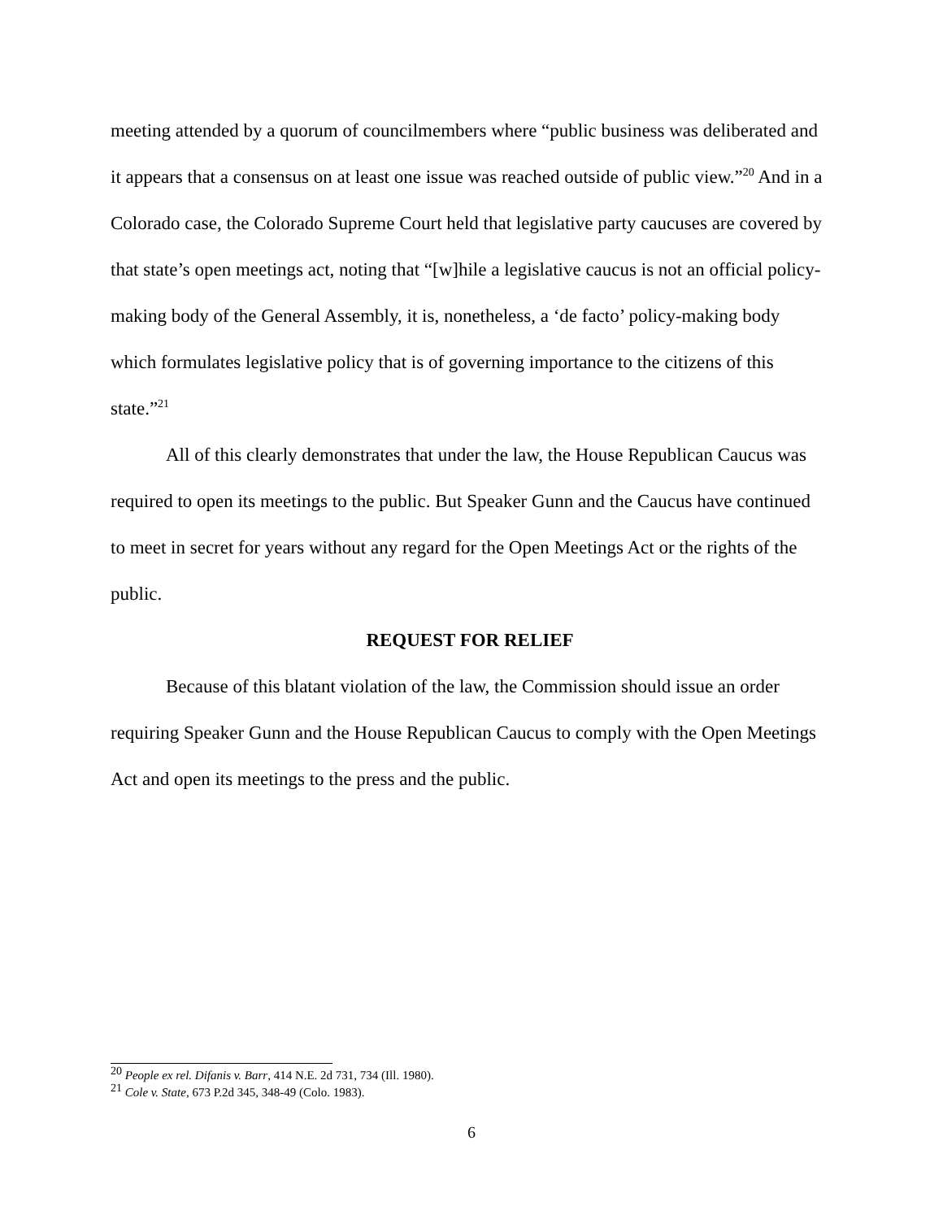meeting attended by a quorum of councilmembers where “public business was deliberated and it appears that a consensus on at least one issue was reached outside of public view.”<sup>20</sup> And in a Colorado case, the Colorado Supreme Court held that legislative party caucuses are covered by that state’s open meetings act, noting that “[w]hile a legislative caucus is not an official policy-making body of the General Assembly, it is, nonetheless, a ‘de facto’ policy-making body which formulates legislative policy that is of governing importance to the citizens of this state.”<sup>21</sup>
All of this clearly demonstrates that under the law, the House Republican Caucus was required to open its meetings to the public. But Speaker Gunn and the Caucus have continued to meet in secret for years without any regard for the Open Meetings Act or the rights of the public.
REQUEST FOR RELIEF
Because of this blatant violation of the law, the Commission should issue an order requiring Speaker Gunn and the House Republican Caucus to comply with the Open Meetings Act and open its meetings to the press and the public.
<sup>20</sup> People ex rel. Difanis v. Barr, 414 N.E. 2d 731, 734 (Ill. 1980).
<sup>21</sup> Cole v. State, 673 P.2d 345, 348-49 (Colo. 1983).
6